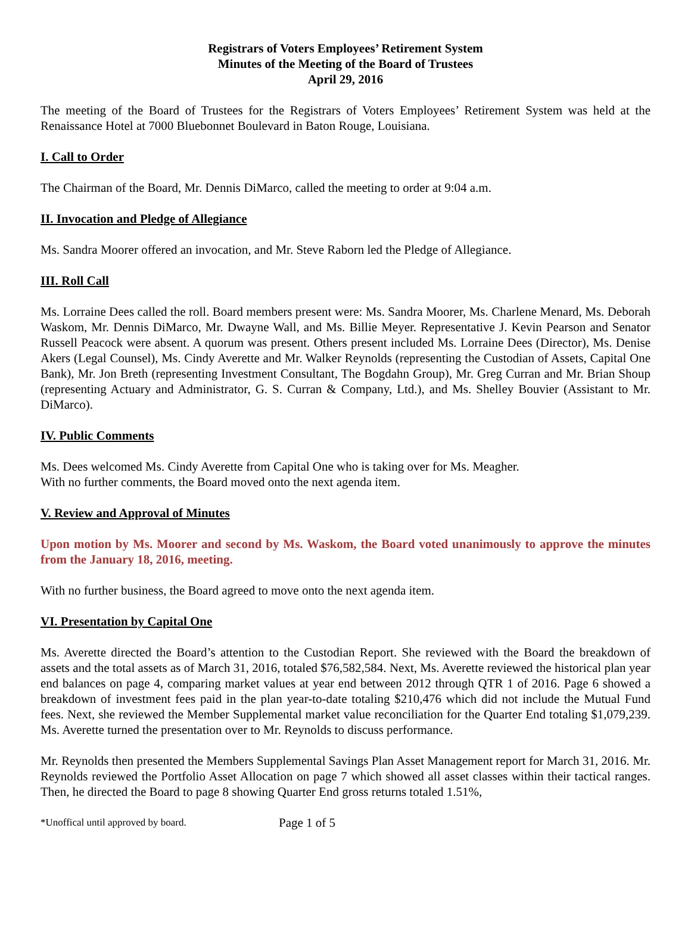Registrars of Voters Employees’ Retirement System
Minutes of the Meeting of the Board of Trustees
April 29, 2016
The meeting of the Board of Trustees for the Registrars of Voters Employees’ Retirement System was held at the Renaissance Hotel at 7000 Bluebonnet Boulevard in Baton Rouge, Louisiana.
I. Call to Order
The Chairman of the Board, Mr. Dennis DiMarco, called the meeting to order at 9:04 a.m.
II. Invocation and Pledge of Allegiance
Ms. Sandra Moorer offered an invocation, and Mr. Steve Raborn led the Pledge of Allegiance.
III. Roll Call
Ms. Lorraine Dees called the roll. Board members present were: Ms. Sandra Moorer, Ms. Charlene Menard, Ms. Deborah Waskom, Mr. Dennis DiMarco, Mr. Dwayne Wall, and Ms. Billie Meyer. Representative J. Kevin Pearson and Senator Russell Peacock were absent. A quorum was present. Others present included Ms. Lorraine Dees (Director), Ms. Denise Akers (Legal Counsel), Ms. Cindy Averette and Mr. Walker Reynolds (representing the Custodian of Assets, Capital One Bank), Mr. Jon Breth (representing Investment Consultant, The Bogdahn Group), Mr. Greg Curran and Mr. Brian Shoup (representing Actuary and Administrator, G. S. Curran & Company, Ltd.), and Ms. Shelley Bouvier (Assistant to Mr. DiMarco).
IV. Public Comments
Ms. Dees welcomed Ms. Cindy Averette from Capital One who is taking over for Ms. Meagher.
With no further comments, the Board moved onto the next agenda item.
V. Review and Approval of Minutes
Upon motion by Ms. Moorer and second by Ms. Waskom, the Board voted unanimously to approve the minutes from the January 18, 2016, meeting.
With no further business, the Board agreed to move onto the next agenda item.
VI. Presentation by Capital One
Ms. Averette directed the Board’s attention to the Custodian Report. She reviewed with the Board the breakdown of assets and the total assets as of March 31, 2016, totaled $76,582,584. Next, Ms. Averette reviewed the historical plan year end balances on page 4, comparing market values at year end between 2012 through QTR 1 of 2016. Page 6 showed a breakdown of investment fees paid in the plan year-to-date totaling $210,476 which did not include the Mutual Fund fees. Next, she reviewed the Member Supplemental market value reconciliation for the Quarter End totaling $1,079,239. Ms. Averette turned the presentation over to Mr. Reynolds to discuss performance.
Mr. Reynolds then presented the Members Supplemental Savings Plan Asset Management report for March 31, 2016. Mr. Reynolds reviewed the Portfolio Asset Allocation on page 7 which showed all asset classes within their tactical ranges. Then, he directed the Board to page 8 showing Quarter End gross returns totaled 1.51%,
*Unoffical until approved by board. Page 1 of 5